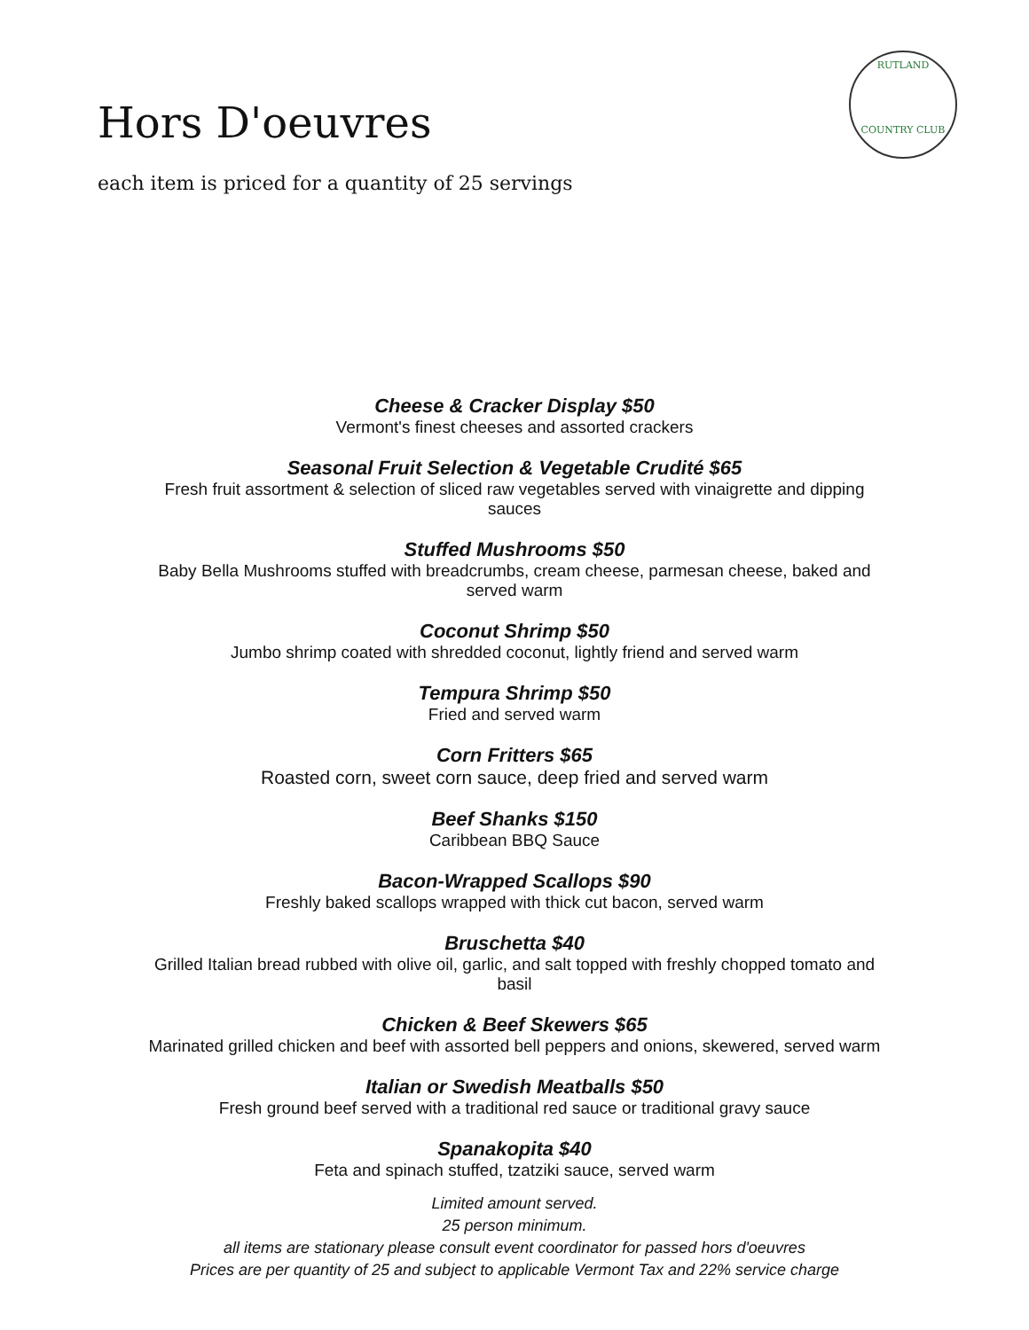Hors D'oeuvres
each item is priced for a quantity of 25 servings
RUTLAND
COUNTRY CLUB
Cheese & Cracker Display $50
Vermont's finest cheeses and assorted crackers
Seasonal Fruit Selection & Vegetable Crudité $65
Fresh fruit assortment & selection of sliced raw vegetables served with vinaigrette and dipping
sauces
Stuffed Mushrooms $50
Baby Bella Mushrooms stuffed with breadcrumbs, cream cheese, parmesan cheese, baked and
served warm
Coconut Shrimp $50
Jumbo shrimp coated with shredded coconut, lightly friend and served warm
Tempura Shrimp $50
Fried and served warm
Corn Fritters $65
Roasted corn, sweet corn sauce, deep fried and served warm
Beef Shanks $150
Caribbean BBQ Sauce
Bacon-Wrapped Scallops $90
Freshly baked scallops wrapped with thick cut bacon, served warm
Bruschetta $40
Grilled Italian bread rubbed with olive oil, garlic, and salt topped with freshly chopped tomato and
basil
Chicken & Beef Skewers $65
Marinated grilled chicken and beef with assorted bell peppers and onions, skewered, served warm
Italian or Swedish Meatballs $50
Fresh ground beef served with a traditional red sauce or traditional gravy sauce
Spanakopita $40
Feta and spinach stuffed, tzatziki sauce, served warm
Limited amount served.
25 person minimum.
all items are stationary please consult event coordinator for passed hors d'oeuvres
Prices are per quantity of 25 and subject to applicable Vermont Tax and 22% service charge